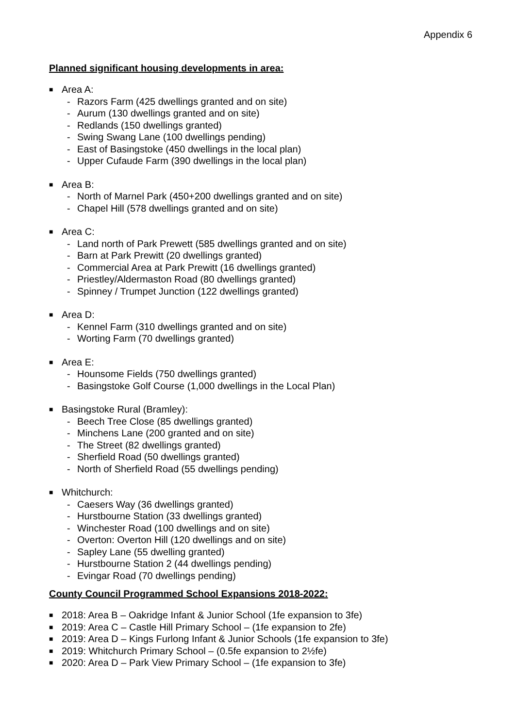Appendix 6
Planned significant housing developments in area:
■ Area A:
- Razors Farm (425 dwellings granted and on site)
- Aurum (130 dwellings granted and on site)
- Redlands (150 dwellings granted)
- Swing Swang Lane (100 dwellings pending)
- East of Basingstoke (450 dwellings in the local plan)
- Upper Cufaude Farm (390 dwellings in the local plan)
■ Area B:
- North of Marnel Park (450+200 dwellings granted and on site)
- Chapel Hill (578 dwellings granted and on site)
■ Area C:
- Land north of Park Prewett (585 dwellings granted and on site)
- Barn at Park Prewitt (20 dwellings granted)
- Commercial Area at Park Prewitt (16 dwellings granted)
- Priestley/Aldermaston Road (80 dwellings granted)
- Spinney / Trumpet Junction (122 dwellings granted)
■ Area D:
- Kennel Farm (310 dwellings granted and on site)
- Worting Farm (70 dwellings granted)
■ Area E:
- Hounsome Fields (750 dwellings granted)
- Basingstoke Golf Course (1,000 dwellings in the Local Plan)
■ Basingstoke Rural (Bramley):
- Beech Tree Close (85 dwellings granted)
- Minchens Lane (200 granted and on site)
- The Street (82 dwellings granted)
- Sherfield Road (50 dwellings granted)
- North of Sherfield Road (55 dwellings pending)
■ Whitchurch:
- Caesers Way (36 dwellings granted)
- Hurstbourne Station (33 dwellings granted)
- Winchester Road (100 dwellings and on site)
- Overton: Overton Hill (120 dwellings and on site)
- Sapley Lane (55 dwelling granted)
- Hurstbourne Station 2 (44 dwellings pending)
- Evingar Road (70 dwellings pending)
County Council Programmed School Expansions 2018-2022:
■ 2018: Area B – Oakridge Infant & Junior School (1fe expansion to 3fe)
■ 2019: Area C – Castle Hill Primary School – (1fe expansion to 2fe)
■ 2019: Area D – Kings Furlong Infant & Junior Schools (1fe expansion to 3fe)
■ 2019: Whitchurch Primary School – (0.5fe expansion to 2½fe)
■ 2020: Area D – Park View Primary School – (1fe expansion to 3fe)